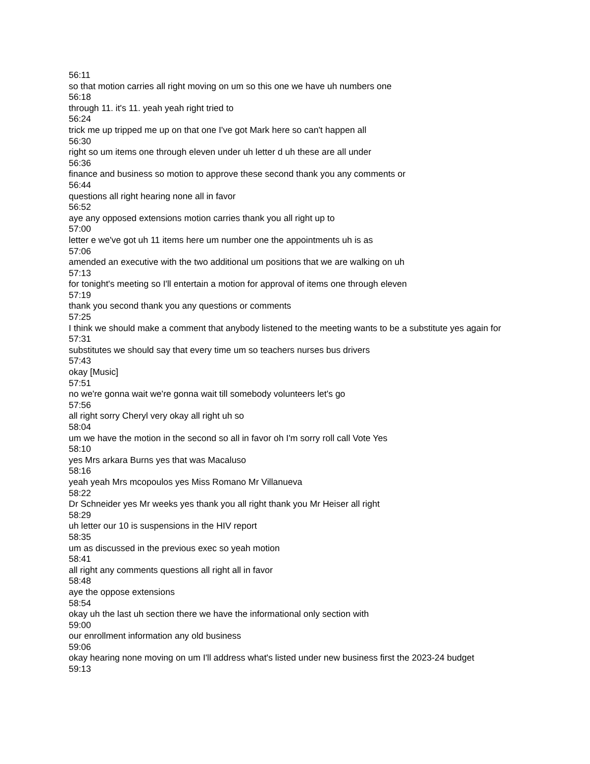56:11
so that motion carries all right moving on um so this one we have uh numbers one
56:18
through 11. it's 11. yeah yeah right tried to
56:24
trick me up tripped me up on that one I've got Mark here so can't happen all
56:30
right so um items one through eleven under uh letter d uh these are all under
56:36
finance and business so motion to approve these second thank you any comments or
56:44
questions all right hearing none all in favor
56:52
aye any opposed extensions motion carries thank you all right up to
57:00
letter e we've got uh 11 items here um number one the appointments uh is as
57:06
amended an executive with the two additional um positions that we are walking on uh
57:13
for tonight's meeting so I'll entertain a motion for approval of items one through eleven
57:19
thank you second thank you any questions or comments
57:25
I think we should make a comment that anybody listened to the meeting wants to be a substitute yes again for
57:31
substitutes we should say that every time um so teachers nurses bus drivers
57:43
okay [Music]
57:51
no we're gonna wait we're gonna wait till somebody volunteers let's go
57:56
all right sorry Cheryl very okay all right uh so
58:04
um we have the motion in the second so all in favor oh I'm sorry roll call Vote Yes
58:10
yes Mrs arkara Burns yes that was Macaluso
58:16
yeah yeah Mrs mcopoulos yes Miss Romano Mr Villanueva
58:22
Dr Schneider yes Mr weeks yes thank you all right thank you Mr Heiser all right
58:29
uh letter our 10 is suspensions in the HIV report
58:35
um as discussed in the previous exec so yeah motion
58:41
all right any comments questions all right all in favor
58:48
aye the oppose extensions
58:54
okay uh the last uh section there we have the informational only section with
59:00
our enrollment information any old business
59:06
okay hearing none moving on um I'll address what's listed under new business first the 2023-24 budget
59:13